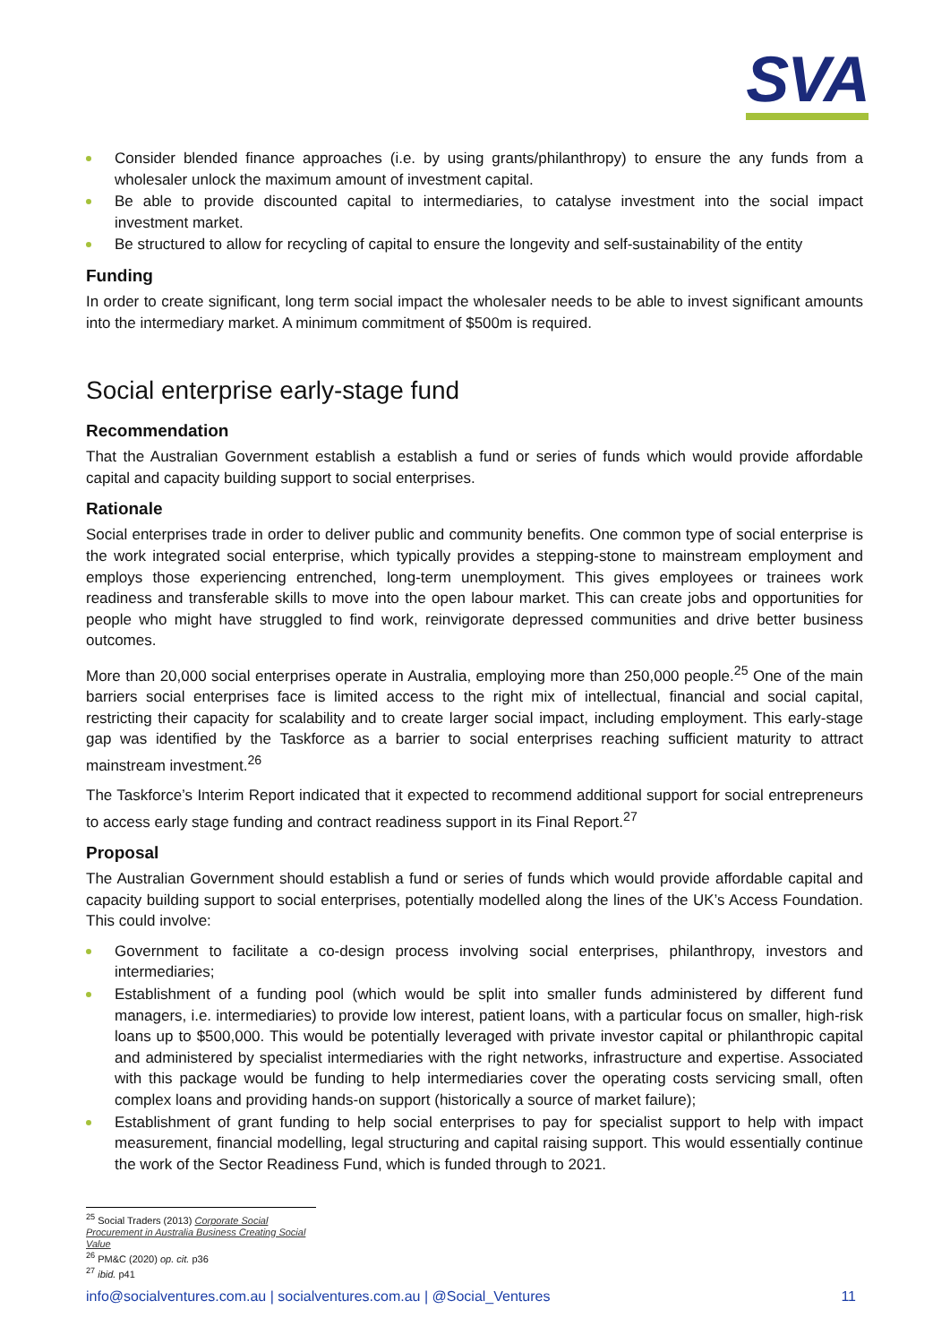SVA
Consider blended finance approaches (i.e. by using grants/philanthropy) to ensure the any funds from a wholesaler unlock the maximum amount of investment capital.
Be able to provide discounted capital to intermediaries, to catalyse investment into the social impact investment market.
Be structured to allow for recycling of capital to ensure the longevity and self-sustainability of the entity
Funding
In order to create significant, long term social impact the wholesaler needs to be able to invest significant amounts into the intermediary market. A minimum commitment of $500m is required.
Social enterprise early-stage fund
Recommendation
That the Australian Government establish a establish a fund or series of funds which would provide affordable capital and capacity building support to social enterprises.
Rationale
Social enterprises trade in order to deliver public and community benefits. One common type of social enterprise is the work integrated social enterprise, which typically provides a stepping-stone to mainstream employment and employs those experiencing entrenched, long-term unemployment. This gives employees or trainees work readiness and transferable skills to move into the open labour market. This can create jobs and opportunities for people who might have struggled to find work, reinvigorate depressed communities and drive better business outcomes.
More than 20,000 social enterprises operate in Australia, employing more than 250,000 people.<sup>25</sup> One of the main barriers social enterprises face is limited access to the right mix of intellectual, financial and social capital, restricting their capacity for scalability and to create larger social impact, including employment. This early-stage gap was identified by the Taskforce as a barrier to social enterprises reaching sufficient maturity to attract mainstream investment.<sup>26</sup>
The Taskforce’s Interim Report indicated that it expected to recommend additional support for social entrepreneurs to access early stage funding and contract readiness support in its Final Report.<sup>27</sup>
Proposal
The Australian Government should establish a fund or series of funds which would provide affordable capital and capacity building support to social enterprises, potentially modelled along the lines of the UK’s Access Foundation. This could involve:
Government to facilitate a co-design process involving social enterprises, philanthropy, investors and intermediaries;
Establishment of a funding pool (which would be split into smaller funds administered by different fund managers, i.e. intermediaries) to provide low interest, patient loans, with a particular focus on smaller, high-risk loans up to $500,000. This would be potentially leveraged with private investor capital or philanthropic capital and administered by specialist intermediaries with the right networks, infrastructure and expertise. Associated with this package would be funding to help intermediaries cover the operating costs servicing small, often complex loans and providing hands-on support (historically a source of market failure);
Establishment of grant funding to help social enterprises to pay for specialist support to help with impact measurement, financial modelling, legal structuring and capital raising support. This would essentially continue the work of the Sector Readiness Fund, which is funded through to 2021.
<sup>25</sup> Social Traders (2013) Corporate Social Procurement in Australia Business Creating Social Value
<sup>26</sup> PM&C (2020) op. cit. p36
<sup>27</sup> ibid. p41
info@socialventures.com.au | socialventures.com.au | @Social_Ventures 11